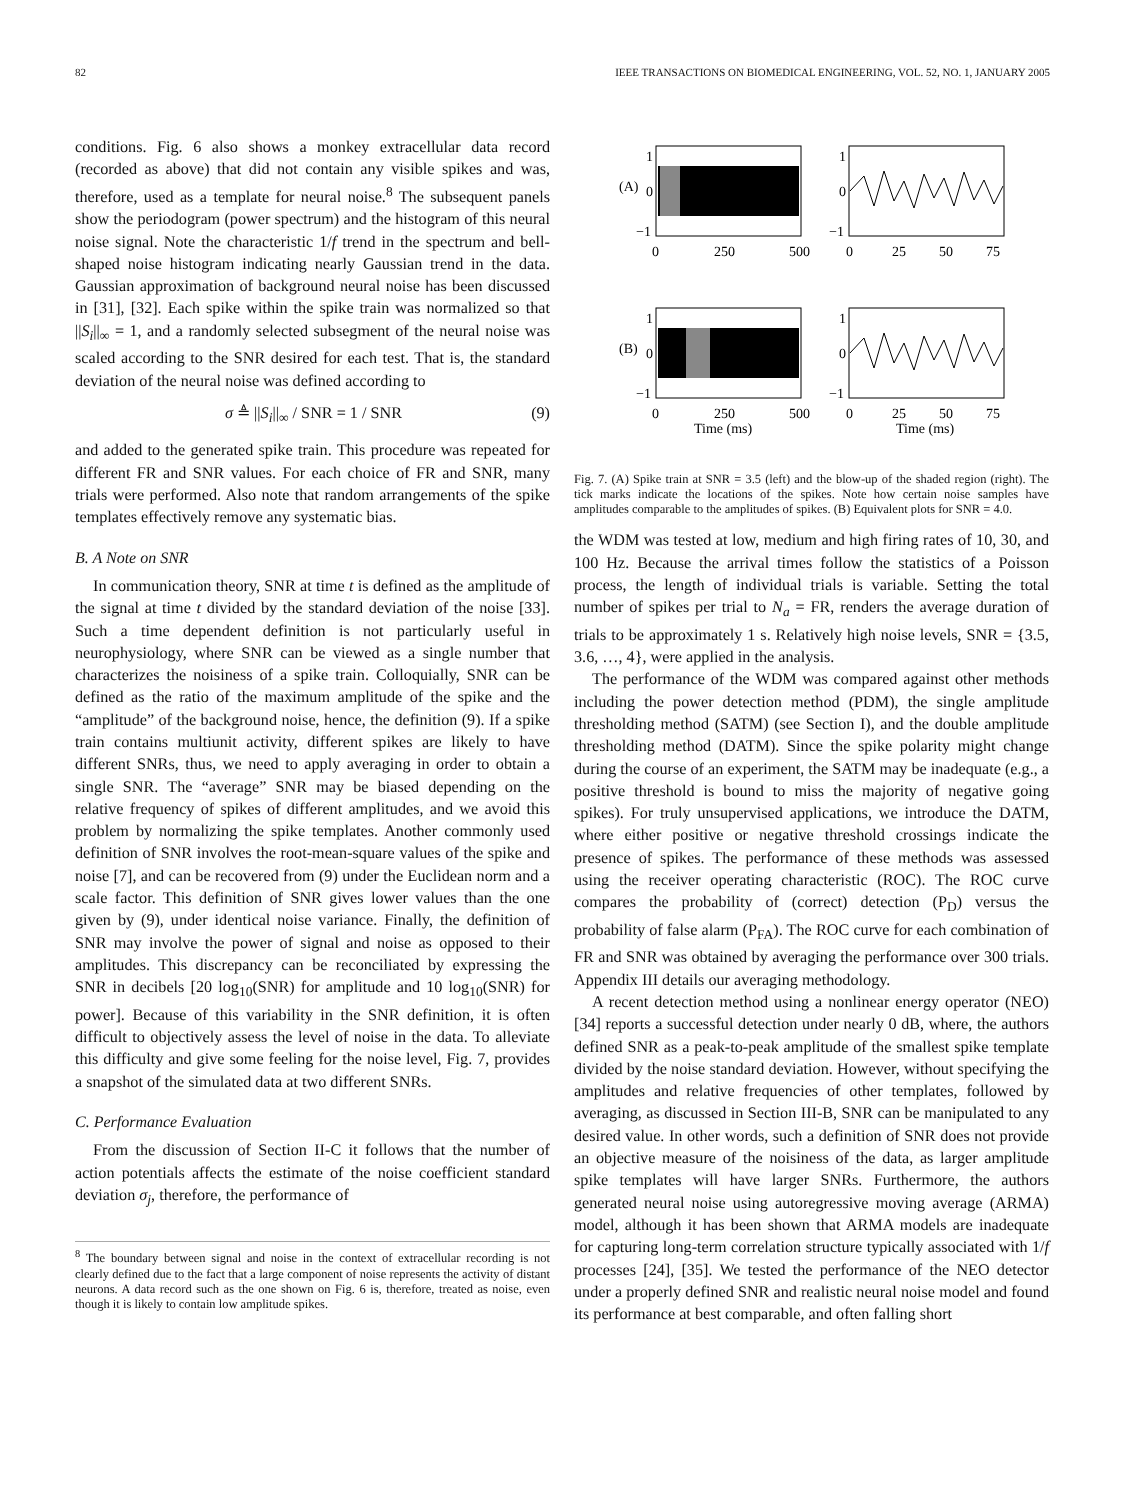82 IEEE TRANSACTIONS ON BIOMEDICAL ENGINEERING, VOL. 52, NO. 1, JANUARY 2005
conditions. Fig. 6 also shows a monkey extracellular data record (recorded as above) that did not contain any visible spikes and was, therefore, used as a template for neural noise.<sup>8</sup> The subsequent panels show the periodogram (power spectrum) and the histogram of this neural noise signal. Note the characteristic 1/f trend in the spectrum and bell-shaped noise histogram indicating nearly Gaussian trend in the data. Gaussian approximation of background neural noise has been discussed in [31], [32]. Each spike within the spike train was normalized so that ||S<sub>i</sub>||<sub>∞</sub> = 1, and a randomly selected subsegment of the neural noise was scaled according to the SNR desired for each test. That is, the standard deviation of the neural noise was defined according to
σ ≜ ||S<sub>i</sub>||<sub>∞</sub> / SNR = 1 / SNR (9)
and added to the generated spike train. This procedure was repeated for different FR and SNR values. For each choice of FR and SNR, many trials were performed. Also note that random arrangements of the spike templates effectively remove any systematic bias.
B. A Note on SNR
In communication theory, SNR at time t is defined as the amplitude of the signal at time t divided by the standard deviation of the noise [33]. Such a time dependent definition is not particularly useful in neurophysiology, where SNR can be viewed as a single number that characterizes the noisiness of a spike train. Colloquially, SNR can be defined as the ratio of the maximum amplitude of the spike and the “amplitude” of the background noise, hence, the definition (9). If a spike train contains multiunit activity, different spikes are likely to have different SNRs, thus, we need to apply averaging in order to obtain a single SNR. The “average” SNR may be biased depending on the relative frequency of spikes of different amplitudes, and we avoid this problem by normalizing the spike templates. Another commonly used definition of SNR involves the root-mean-square values of the spike and noise [7], and can be recovered from (9) under the Euclidean norm and a scale factor. This definition of SNR gives lower values than the one given by (9), under identical noise variance. Finally, the definition of SNR may involve the power of signal and noise as opposed to their amplitudes. This discrepancy can be reconciliated by expressing the SNR in decibels [20 log<sub>10</sub>(SNR) for amplitude and 10 log<sub>10</sub>(SNR) for power]. Because of this variability in the SNR definition, it is often difficult to objectively assess the level of noise in the data. To alleviate this difficulty and give some feeling for the noise level, Fig. 7, provides a snapshot of the simulated data at two different SNRs.
C. Performance Evaluation
From the discussion of Section II-C it follows that the number of action potentials affects the estimate of the noise coefficient standard deviation σ<sub>j</sub>, therefore, the performance of
<sup>8</sup> The boundary between signal and noise in the context of extracellular recording is not clearly defined due to the fact that a large component of noise represents the activity of distant neurons. A data record such as the one shown on Fig. 6 is, therefore, treated as noise, even though it is likely to contain low amplitude spikes.
1
(A)
0
−1
0
250
500
1
0
−1
0
25
50
75
1
(B)
0
−1
0
250
500
Time (ms)
1
0
−1
0
25
50
75
Time (ms)
Fig. 7. (A) Spike train at SNR = 3.5 (left) and the blow-up of the shaded region (right). The tick marks indicate the locations of the spikes. Note how certain noise samples have amplitudes comparable to the amplitudes of spikes. (B) Equivalent plots for SNR = 4.0.
the WDM was tested at low, medium and high firing rates of 10, 30, and 100 Hz. Because the arrival times follow the statistics of a Poisson process, the length of individual trials is variable. Setting the total number of spikes per trial to N<sub>a</sub> = FR, renders the average duration of trials to be approximately 1 s. Relatively high noise levels, SNR = {3.5, 3.6, …, 4}, were applied in the analysis.
The performance of the WDM was compared against other methods including the power detection method (PDM), the single amplitude thresholding method (SATM) (see Section I), and the double amplitude thresholding method (DATM). Since the spike polarity might change during the course of an experiment, the SATM may be inadequate (e.g., a positive threshold is bound to miss the majority of negative going spikes). For truly unsupervised applications, we introduce the DATM, where either positive or negative threshold crossings indicate the presence of spikes. The performance of these methods was assessed using the receiver operating characteristic (ROC). The ROC curve compares the probability of (correct) detection (P<sub>D</sub>) versus the probability of false alarm (P<sub>FA</sub>). The ROC curve for each combination of FR and SNR was obtained by averaging the performance over 300 trials. Appendix III details our averaging methodology.
A recent detection method using a nonlinear energy operator (NEO) [34] reports a successful detection under nearly 0 dB, where, the authors defined SNR as a peak-to-peak amplitude of the smallest spike template divided by the noise standard deviation. However, without specifying the amplitudes and relative frequencies of other templates, followed by averaging, as discussed in Section III-B, SNR can be manipulated to any desired value. In other words, such a definition of SNR does not provide an objective measure of the noisiness of the data, as larger amplitude spike templates will have larger SNRs. Furthermore, the authors generated neural noise using autoregressive moving average (ARMA) model, although it has been shown that ARMA models are inadequate for capturing long-term correlation structure typically associated with 1/f processes [24], [35]. We tested the performance of the NEO detector under a properly defined SNR and realistic neural noise model and found its performance at best comparable, and often falling short